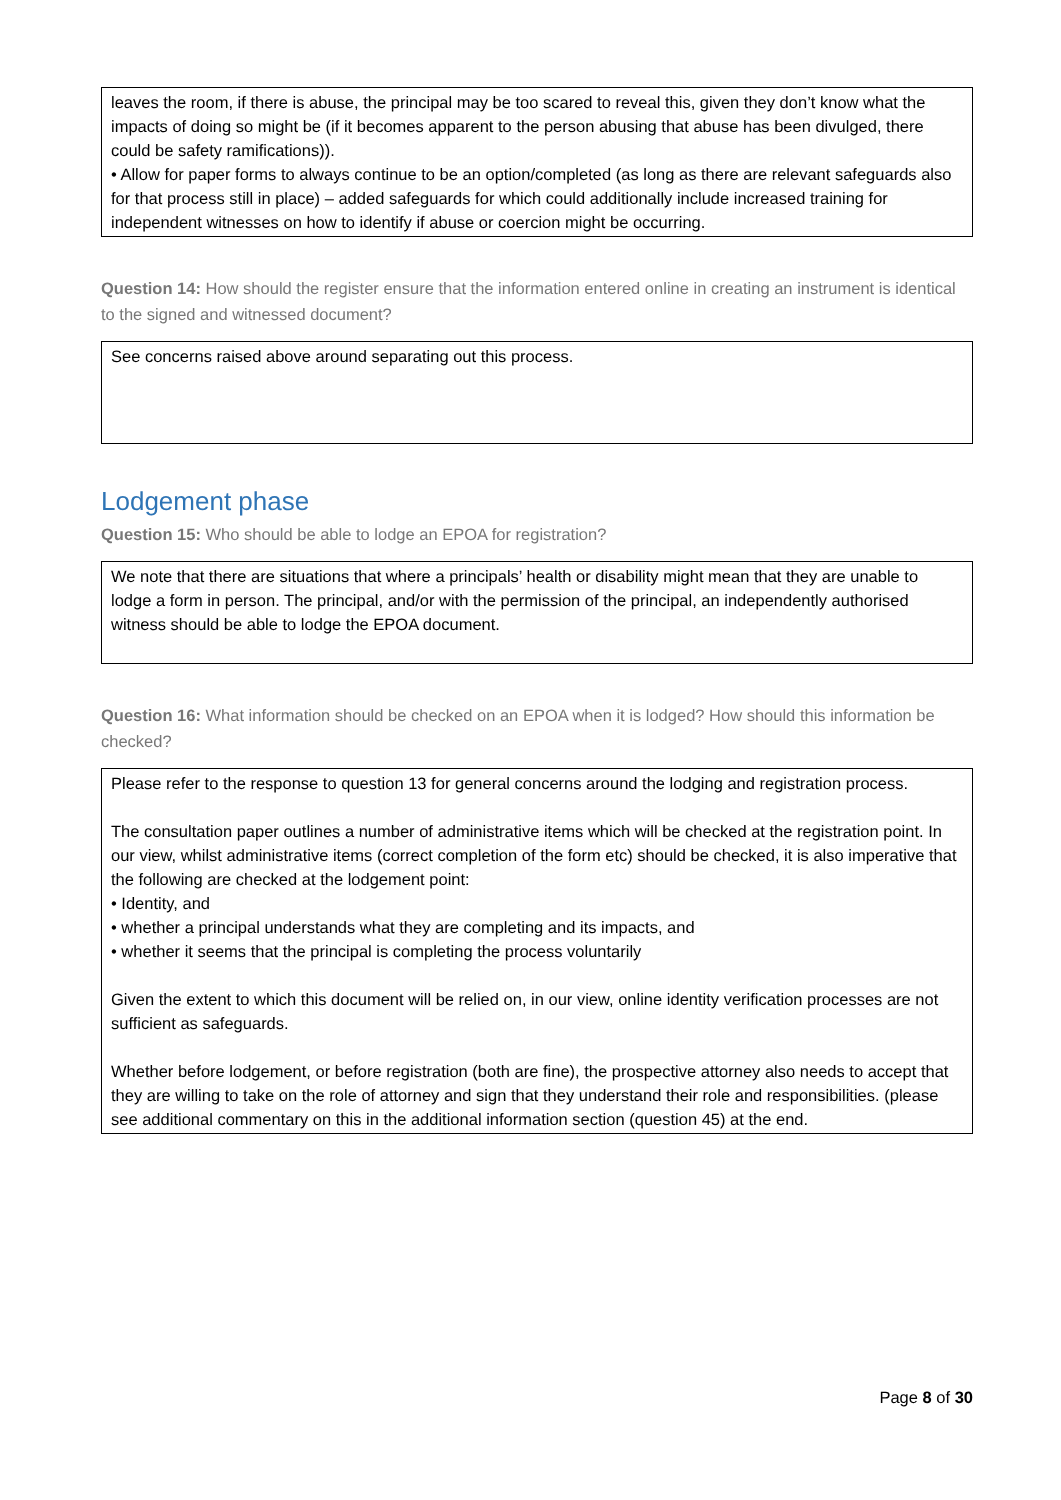leaves the room, if there is abuse, the principal may be too scared to reveal this, given they don’t know what the impacts of doing so might be (if it becomes apparent to the person abusing that abuse has been divulged, there could be safety ramifications)).
• Allow for paper forms to always continue to be an option/completed (as long as there are relevant safeguards also for that process still in place) – added safeguards for which could additionally include increased training for independent witnesses on how to identify if abuse or coercion might be occurring.
Question 14: How should the register ensure that the information entered online in creating an instrument is identical to the signed and witnessed document?
See concerns raised above around separating out this process.
Lodgement phase
Question 15: Who should be able to lodge an EPOA for registration?
We note that there are situations that where a principals’ health or disability might mean that they are unable to lodge a form in person. The principal, and/or with the permission of the principal, an independently authorised witness should be able to lodge the EPOA document.
Question 16: What information should be checked on an EPOA when it is lodged? How should this information be checked?
Please refer to the response to question 13 for general concerns around the lodging and registration process.
The consultation paper outlines a number of administrative items which will be checked at the registration point. In our view, whilst administrative items (correct completion of the form etc) should be checked, it is also imperative that the following are checked at the lodgement point:
• Identity, and
• whether a principal understands what they are completing and its impacts, and
• whether it seems that the principal is completing the process voluntarily
Given the extent to which this document will be relied on, in our view, online identity verification processes are not sufficient as safeguards.
Whether before lodgement, or before registration (both are fine), the prospective attorney also needs to accept that they are willing to take on the role of attorney and sign that they understand their role and responsibilities. (please see additional commentary on this in the additional information section (question 45) at the end.
Page 8 of 30